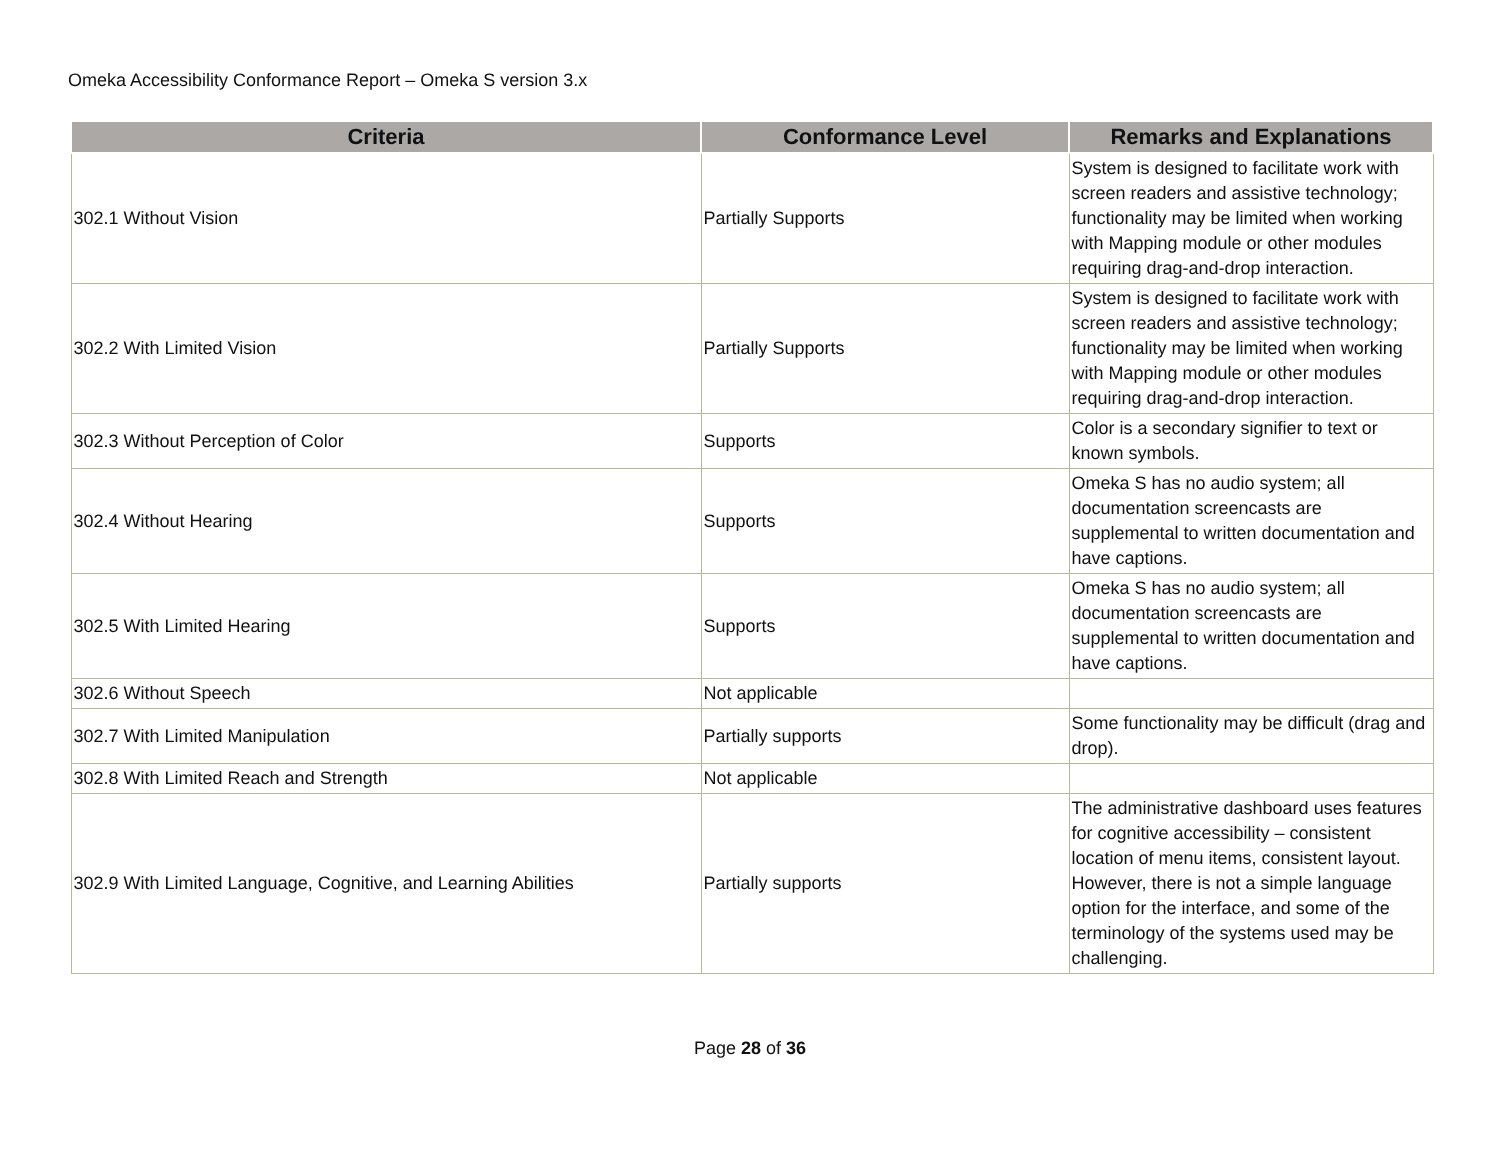Omeka Accessibility Conformance Report – Omeka S version 3.x
| Criteria | Conformance Level | Remarks and Explanations |
| --- | --- | --- |
| 302.1 Without Vision | Partially Supports | System is designed to facilitate work with screen readers and assistive technology; functionality may be limited when working with Mapping module or other modules requiring drag-and-drop interaction. |
| 302.2 With Limited Vision | Partially Supports | System is designed to facilitate work with screen readers and assistive technology; functionality may be limited when working with Mapping module or other modules requiring drag-and-drop interaction. |
| 302.3 Without Perception of Color | Supports | Color is a secondary signifier to text or known symbols. |
| 302.4 Without Hearing | Supports | Omeka S has no audio system; all documentation screencasts are supplemental to written documentation and have captions. |
| 302.5 With Limited Hearing | Supports | Omeka S has no audio system; all documentation screencasts are supplemental to written documentation and have captions. |
| 302.6 Without Speech | Not applicable | |
| 302.7 With Limited Manipulation | Partially supports | Some functionality may be difficult (drag and drop). |
| 302.8 With Limited Reach and Strength | Not applicable | |
| 302.9 With Limited Language, Cognitive, and Learning Abilities | Partially supports | The administrative dashboard uses features for cognitive accessibility – consistent location of menu items, consistent layout. However, there is not a simple language option for the interface, and some of the terminology of the systems used may be challenging. |
Page 28 of 36